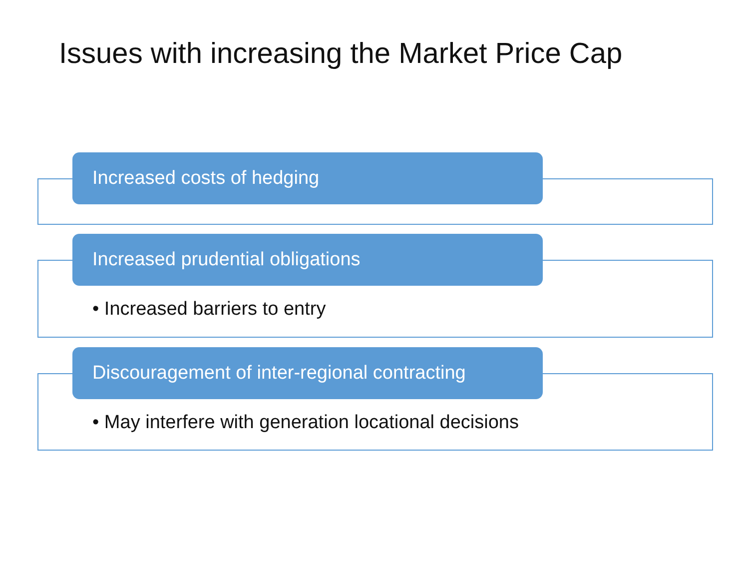Issues with increasing the Market Price Cap
Increased costs of hedging
Increased prudential obligations
• Increased barriers to entry
Discouragement of inter-regional contracting
• May interfere with generation locational decisions